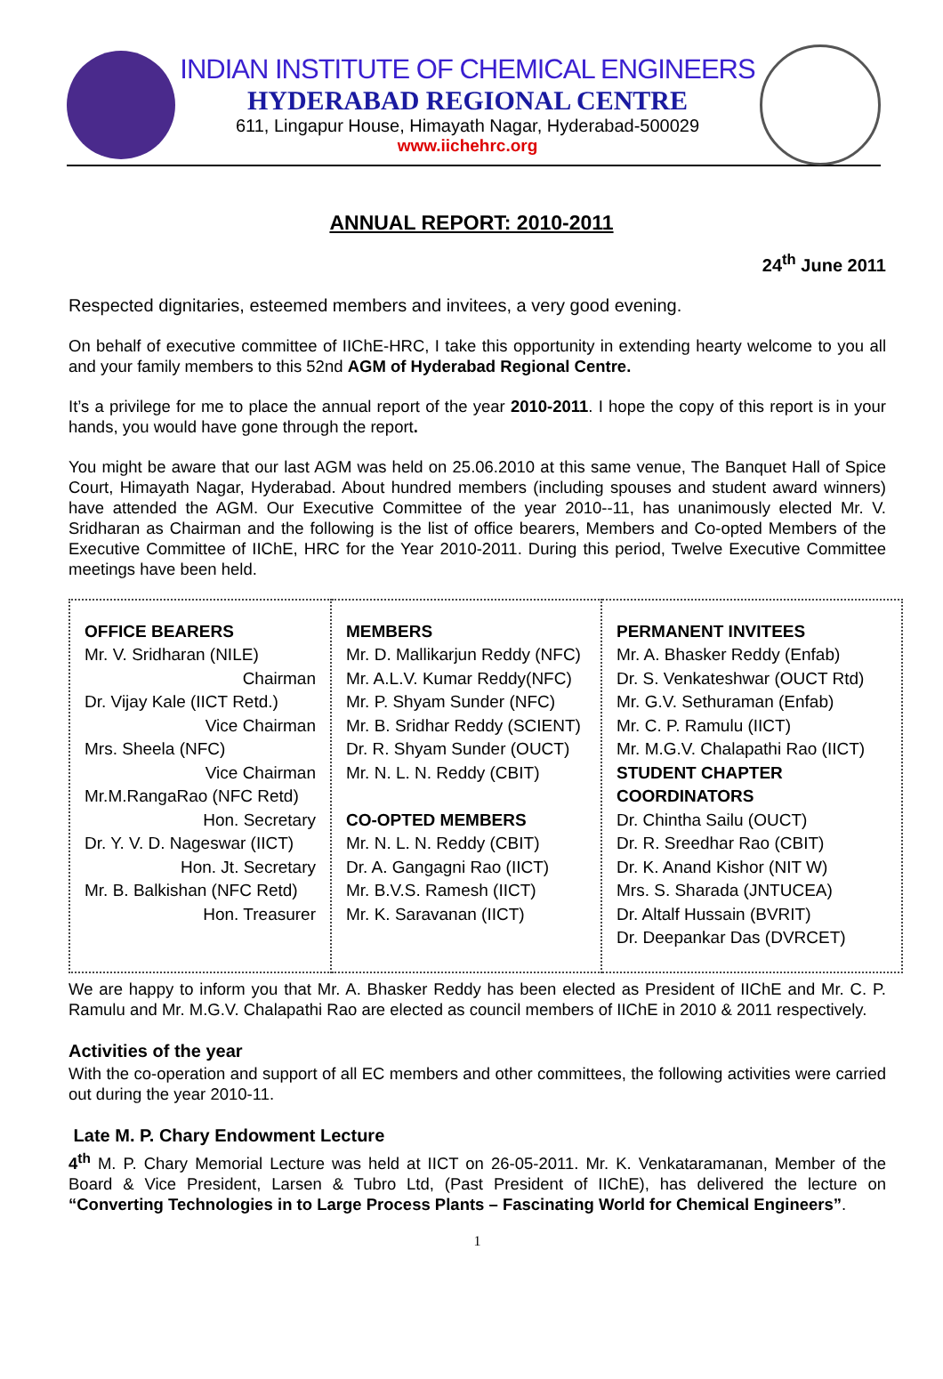INDIAN INSTITUTE OF CHEMICAL ENGINEERS
HYDERABAD REGIONAL CENTRE
611, Lingapur House, Himayath Nagar, Hyderabad-500029
www.iichehrc.org
ANNUAL REPORT: 2010-2011
24<sup>th</sup> June 2011
Respected dignitaries, esteemed members and invitees, a very good evening.
On behalf of executive committee of IIChE-HRC, I take this opportunity in extending hearty welcome to you all and your family members to this 52nd AGM of Hyderabad Regional Centre.
It’s a privilege for me to place the annual report of the year 2010-2011. I hope the copy of this report is in your hands, you would have gone through the report.
You might be aware that our last AGM was held on 25.06.2010 at this same venue, The Banquet Hall of Spice Court, Himayath Nagar, Hyderabad. About hundred members (including spouses and student award winners) have attended the AGM. Our Executive Committee of the year 2010--11, has unanimously elected Mr. V. Sridharan as Chairman and the following is the list of office bearers, Members and Co-opted Members of the Executive Committee of IIChE, HRC for the Year 2010-2011. During this period, Twelve Executive Committee meetings have been held.
| OFFICE BEARERS Mr. V. Sridharan (NILE) Chairman Dr. Vijay Kale (IICT Retd.) Vice Chairman Mrs. Sheela (NFC) Vice Chairman Mr.M.RangaRao (NFC Retd) Hon. Secretary Dr. Y. V. D. Nageswar (IICT) Hon. Jt. Secretary Mr. B. Balkishan (NFC Retd) Hon. Treasurer | MEMBERS Mr. D. Mallikarjun Reddy (NFC) Mr. A.L.V. Kumar Reddy(NFC) Mr. P. Shyam Sunder (NFC) Mr. B. Sridhar Reddy (SCIENT) Dr. R. Shyam Sunder (OUCT) Mr. N. L. N. Reddy (CBIT) CO-OPTED MEMBERS Mr. N. L. N. Reddy (CBIT) Dr. A. Gangagni Rao (IICT) Mr. B.V.S. Ramesh (IICT) Mr. K. Saravanan (IICT) | PERMANENT INVITEES Mr. A. Bhasker Reddy (Enfab) Dr. S. Venkateshwar (OUCT Rtd) Mr. G.V. Sethuraman (Enfab) Mr. C. P. Ramulu (IICT) Mr. M.G.V. Chalapathi Rao (IICT) STUDENT CHAPTER COORDINATORS Dr. Chintha Sailu (OUCT) Dr. R. Sreedhar Rao (CBIT) Dr. K. Anand Kishor (NIT W) Mrs. S. Sharada (JNTUCEA) Dr. Altalf Hussain (BVRIT) Dr. Deepankar Das (DVRCET) |
We are happy to inform you that Mr. A. Bhasker Reddy has been elected as President of IIChE and Mr. C. P. Ramulu and Mr. M.G.V. Chalapathi Rao are elected as council members of IIChE in 2010 & 2011 respectively.
Activities of the year
With the co-operation and support of all EC members and other committees, the following activities were carried out during the year 2010-11.
Late M. P. Chary Endowment Lecture
4<sup>th</sup> M. P. Chary Memorial Lecture was held at IICT on 26-05-2011. Mr. K. Venkataramanan, Member of the Board & Vice President, Larsen & Tubro Ltd, (Past President of IIChE), has delivered the lecture on “Converting Technologies in to Large Process Plants – Fascinating World for Chemical Engineers”.
1